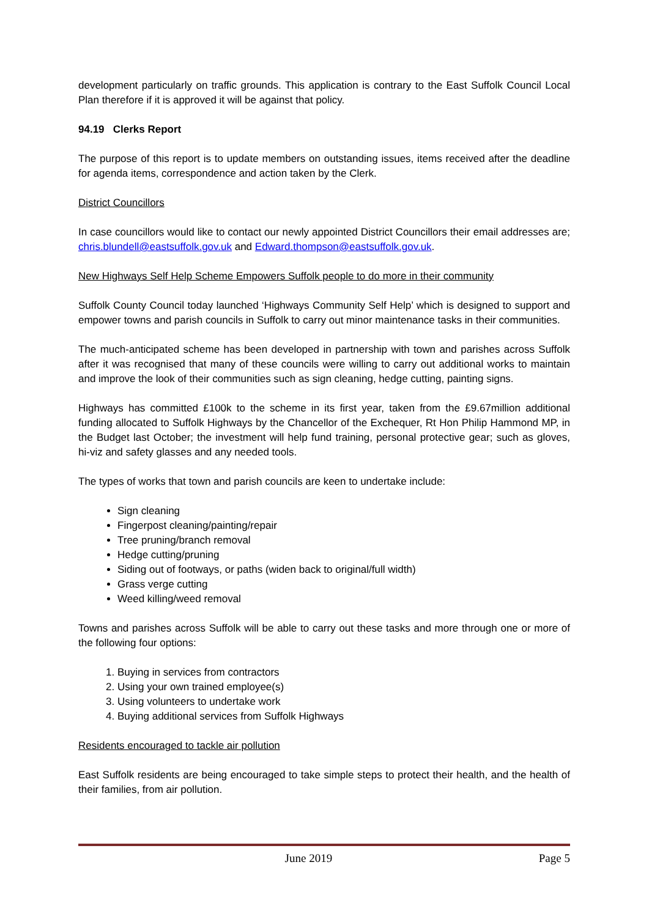development particularly on traffic grounds. This application is contrary to the East Suffolk Council Local Plan therefore if it is approved it will be against that policy.
94.19 Clerks Report
The purpose of this report is to update members on outstanding issues, items received after the deadline for agenda items, correspondence and action taken by the Clerk.
District Councillors
In case councillors would like to contact our newly appointed District Councillors their email addresses are; chris.blundell@eastsuffolk.gov.uk and Edward.thompson@eastsuffolk.gov.uk.
New Highways Self Help Scheme Empowers Suffolk people to do more in their community
Suffolk County Council today launched ‘Highways Community Self Help’ which is designed to support and empower towns and parish councils in Suffolk to carry out minor maintenance tasks in their communities.
The much-anticipated scheme has been developed in partnership with town and parishes across Suffolk after it was recognised that many of these councils were willing to carry out additional works to maintain and improve the look of their communities such as sign cleaning, hedge cutting, painting signs.
Highways has committed £100k to the scheme in its first year, taken from the £9.67million additional funding allocated to Suffolk Highways by the Chancellor of the Exchequer, Rt Hon Philip Hammond MP, in the Budget last October; the investment will help fund training, personal protective gear; such as gloves, hi-viz and safety glasses and any needed tools.
The types of works that town and parish councils are keen to undertake include:
Sign cleaning
Fingerpost cleaning/painting/repair
Tree pruning/branch removal
Hedge cutting/pruning
Siding out of footways, or paths (widen back to original/full width)
Grass verge cutting
Weed killing/weed removal
Towns and parishes across Suffolk will be able to carry out these tasks and more through one or more of the following four options:
1. Buying in services from contractors
2. Using your own trained employee(s)
3. Using volunteers to undertake work
4. Buying additional services from Suffolk Highways
Residents encouraged to tackle air pollution
East Suffolk residents are being encouraged to take simple steps to protect their health, and the health of their families, from air pollution.
June 2019 Page 5